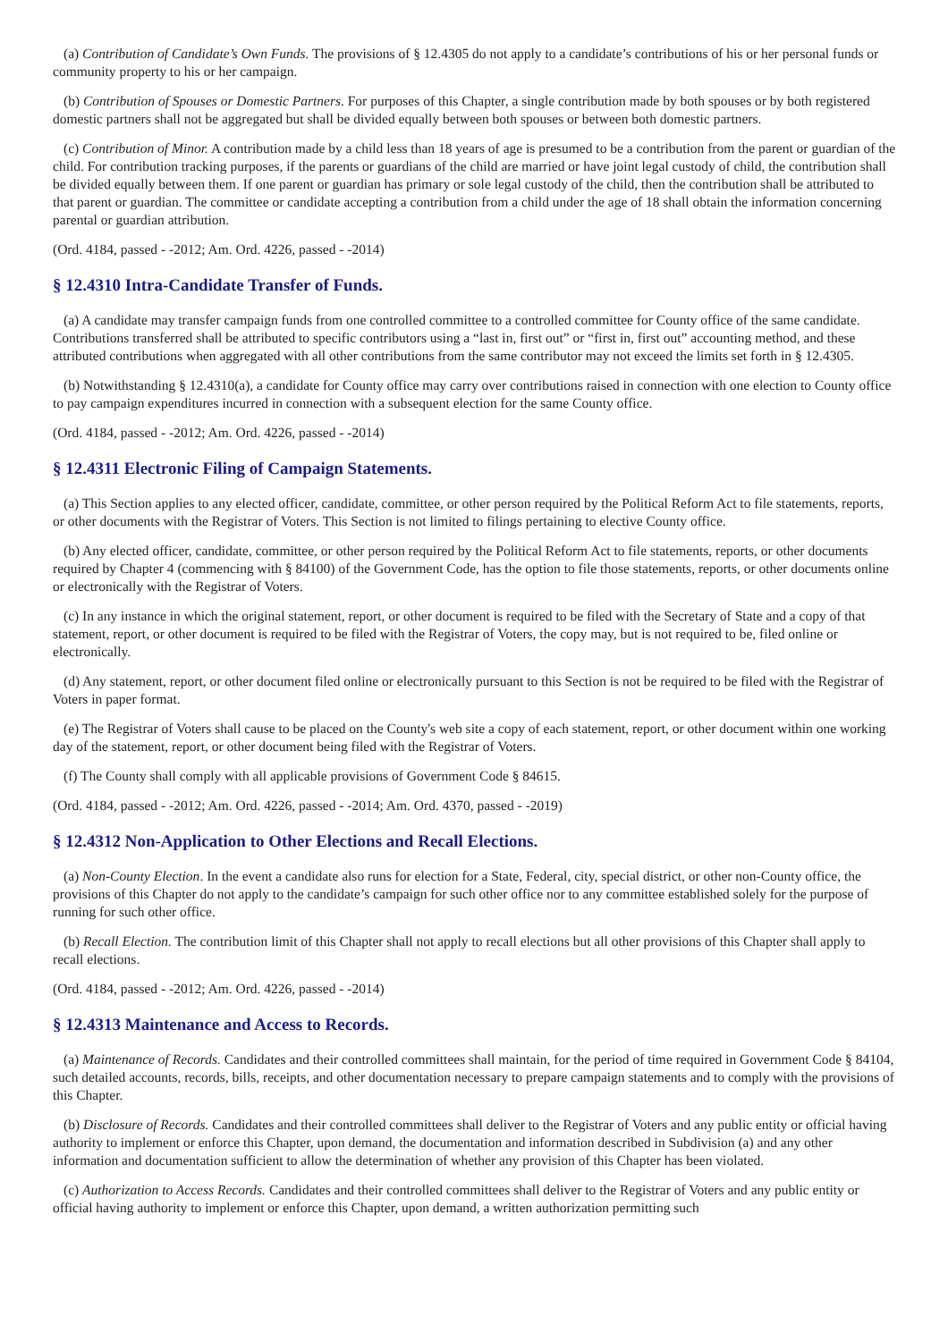(a) Contribution of Candidate’s Own Funds. The provisions of § 12.4305 do not apply to a candidate’s contributions of his or her personal funds or community property to his or her campaign.
(b) Contribution of Spouses or Domestic Partners. For purposes of this Chapter, a single contribution made by both spouses or by both registered domestic partners shall not be aggregated but shall be divided equally between both spouses or between both domestic partners.
(c) Contribution of Minor. A contribution made by a child less than 18 years of age is presumed to be a contribution from the parent or guardian of the child. For contribution tracking purposes, if the parents or guardians of the child are married or have joint legal custody of child, the contribution shall be divided equally between them. If one parent or guardian has primary or sole legal custody of the child, then the contribution shall be attributed to that parent or guardian. The committee or candidate accepting a contribution from a child under the age of 18 shall obtain the information concerning parental or guardian attribution.
(Ord. 4184, passed - -2012; Am. Ord. 4226, passed - -2014)
§ 12.4310 Intra-Candidate Transfer of Funds.
(a) A candidate may transfer campaign funds from one controlled committee to a controlled committee for County office of the same candidate. Contributions transferred shall be attributed to specific contributors using a “last in, first out” or “first in, first out” accounting method, and these attributed contributions when aggregated with all other contributions from the same contributor may not exceed the limits set forth in § 12.4305.
(b) Notwithstanding § 12.4310(a), a candidate for County office may carry over contributions raised in connection with one election to County office to pay campaign expenditures incurred in connection with a subsequent election for the same County office.
(Ord. 4184, passed - -2012; Am. Ord. 4226, passed - -2014)
§ 12.4311 Electronic Filing of Campaign Statements.
(a) This Section applies to any elected officer, candidate, committee, or other person required by the Political Reform Act to file statements, reports, or other documents with the Registrar of Voters. This Section is not limited to filings pertaining to elective County office.
(b) Any elected officer, candidate, committee, or other person required by the Political Reform Act to file statements, reports, or other documents required by Chapter 4 (commencing with § 84100) of the Government Code, has the option to file those statements, reports, or other documents online or electronically with the Registrar of Voters.
(c) In any instance in which the original statement, report, or other document is required to be filed with the Secretary of State and a copy of that statement, report, or other document is required to be filed with the Registrar of Voters, the copy may, but is not required to be, filed online or electronically.
(d) Any statement, report, or other document filed online or electronically pursuant to this Section is not be required to be filed with the Registrar of Voters in paper format.
(e) The Registrar of Voters shall cause to be placed on the County's web site a copy of each statement, report, or other document within one working day of the statement, report, or other document being filed with the Registrar of Voters.
(f) The County shall comply with all applicable provisions of Government Code § 84615.
(Ord. 4184, passed - -2012; Am. Ord. 4226, passed - -2014; Am. Ord. 4370, passed - -2019)
§ 12.4312 Non-Application to Other Elections and Recall Elections.
(a) Non-County Election. In the event a candidate also runs for election for a State, Federal, city, special district, or other non-County office, the provisions of this Chapter do not apply to the candidate’s campaign for such other office nor to any committee established solely for the purpose of running for such other office.
(b) Recall Election. The contribution limit of this Chapter shall not apply to recall elections but all other provisions of this Chapter shall apply to recall elections.
(Ord. 4184, passed - -2012; Am. Ord. 4226, passed - -2014)
§ 12.4313 Maintenance and Access to Records.
(a) Maintenance of Records. Candidates and their controlled committees shall maintain, for the period of time required in Government Code § 84104, such detailed accounts, records, bills, receipts, and other documentation necessary to prepare campaign statements and to comply with the provisions of this Chapter.
(b) Disclosure of Records. Candidates and their controlled committees shall deliver to the Registrar of Voters and any public entity or official having authority to implement or enforce this Chapter, upon demand, the documentation and information described in Subdivision (a) and any other information and documentation sufficient to allow the determination of whether any provision of this Chapter has been violated.
(c) Authorization to Access Records. Candidates and their controlled committees shall deliver to the Registrar of Voters and any public entity or official having authority to implement or enforce this Chapter, upon demand, a written authorization permitting such